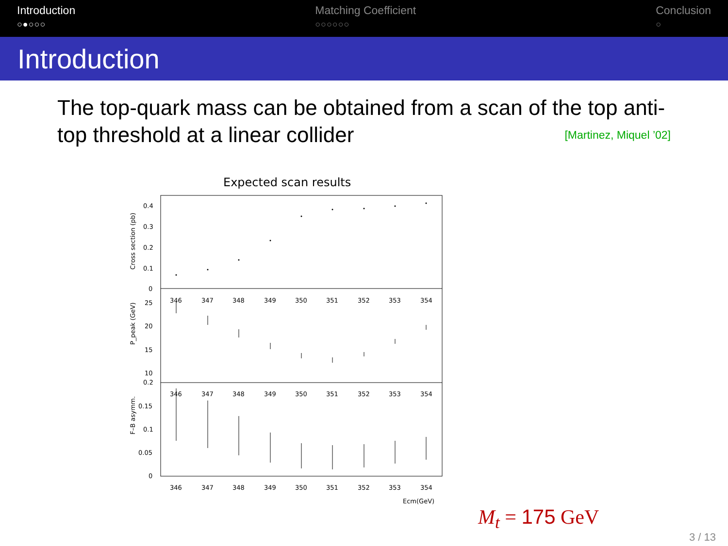Introduction
○●○○○
Matching Coefficient
○○○○○○
Conclusion
○
Introduction
The top-quark mass can be obtained from a scan of the top anti-top threshold at a linear collider [Martinez, Miquel ’02]
Expected scan results
Cross section (pb)
P_peak (GeV)
F–B asymm.
0.4
0.3
0.2
0.1
0
25
20
15
10
0.2
0.15
0.1
0.05
0
346
347
348
349
350
351
352
353
354
346
347
348
349
350
351
352
353
354
346
347
348
349
350
351
352
353
354
Ecm(GeV)
M<sub>t</sub> = 175 GeV
3 / 13